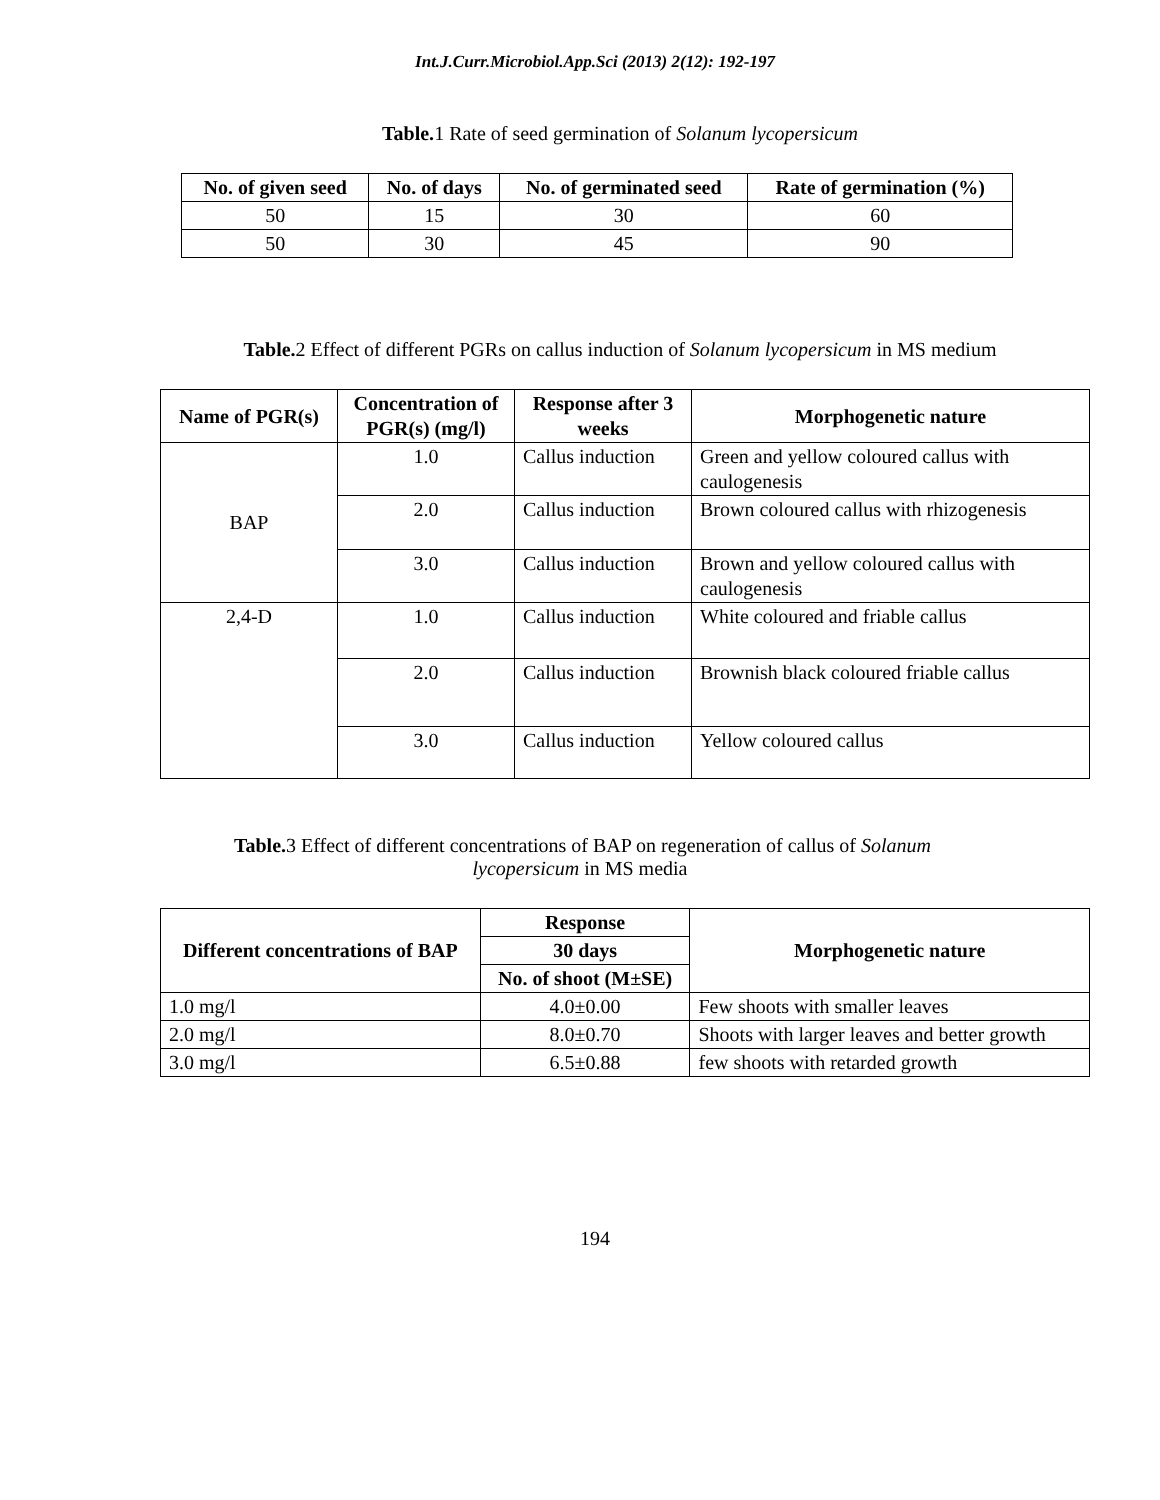Int.J.Curr.Microbiol.App.Sci (2013) 2(12): 192-197
Table. 1 Rate of seed germination of Solanum lycopersicum
| No. of given seed | No. of days | No. of germinated seed | Rate of germination (%) |
| --- | --- | --- | --- |
| 50 | 15 | 30 | 60 |
| 50 | 30 | 45 | 90 |
Table. 2 Effect of different PGRs on callus induction of Solanum lycopersicum in MS medium
| Name of PGR(s) | Concentration of PGR(s) (mg/l) | Response after 3 weeks | Morphogenetic nature |
| --- | --- | --- | --- |
| BAP | 1.0 | Callus induction | Green and yellow coloured callus with caulogenesis |
| | 2.0 | Callus induction | Brown coloured callus with rhizogenesis |
| | 3.0 | Callus induction | Brown and yellow coloured callus with caulogenesis |
| 2,4-D | 1.0 | Callus induction | White coloured and friable callus |
| | 2.0 | Callus induction | Brownish black coloured friable callus |
| | 3.0 | Callus induction | Yellow coloured callus |
Table. 3 Effect of different concentrations of BAP on regeneration of callus of Solanum
lycopersicum in MS media
| Different concentrations of BAP | Response | Morphogenetic nature |
| --- | --- | --- |
| | 30 days | |
| | No. of shoot (M±SE) | |
| 1.0 mg/l | 4.0±0.00 | Few shoots with smaller leaves |
| 2.0 mg/l | 8.0±0.70 | Shoots with larger leaves and better growth |
| 3.0 mg/l | 6.5±0.88 | few shoots with retarded growth |
194